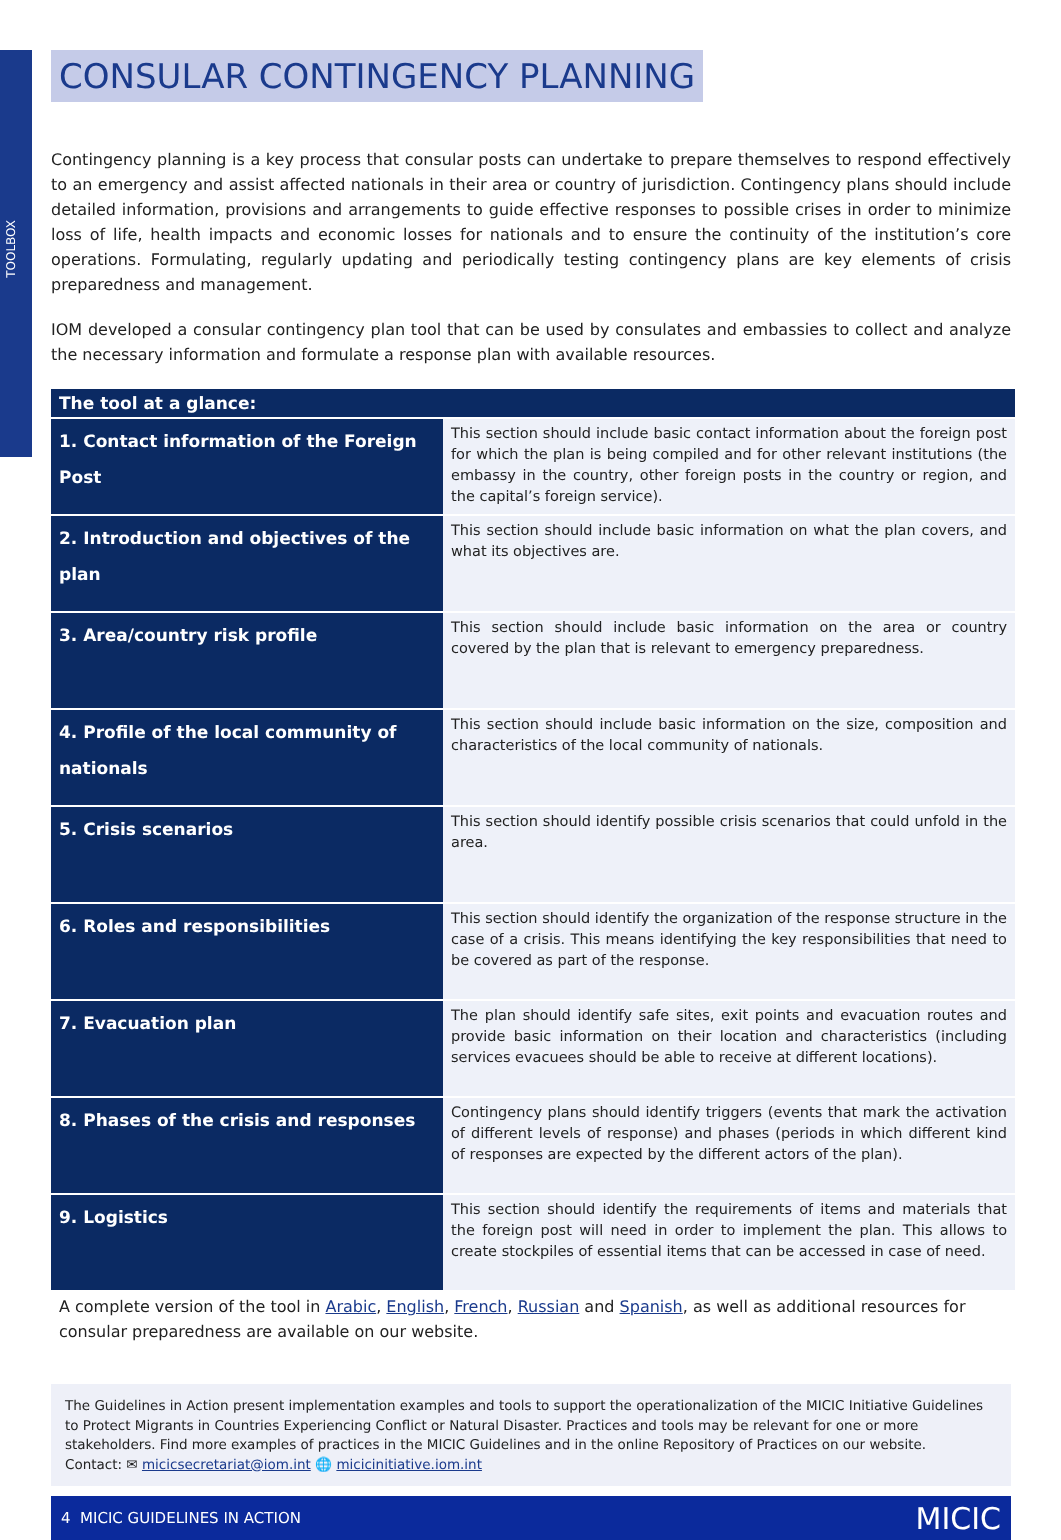TOOLBOX
CONSULAR CONTINGENCY PLANNING
Contingency planning is a key process that consular posts can undertake to prepare themselves to respond effectively to an emergency and assist affected nationals in their area or country of jurisdiction. Contingency plans should include detailed information, provisions and arrangements to guide effective responses to possible crises in order to minimize loss of life, health impacts and economic losses for nationals and to ensure the continuity of the institution’s core operations. Formulating, regularly updating and periodically testing contingency plans are key elements of crisis preparedness and management.
IOM developed a consular contingency plan tool that can be used by consulates and embassies to collect and analyze the necessary information and formulate a response plan with available resources.
| The tool at a glance: | |
| --- | --- |
| 1. Contact information of the Foreign Post | This section should include basic contact information about the foreign post for which the plan is being compiled and for other relevant institutions (the embassy in the country, other foreign posts in the country or region, and the capital’s foreign service). |
| 2. Introduction and objectives of the plan | This section should include basic information on what the plan covers, and what its objectives are. |
| 3. Area/country risk profile | This section should include basic information on the area or country covered by the plan that is relevant to emergency preparedness. |
| 4. Profile of the local community of nationals | This section should include basic information on the size, composition and characteristics of the local community of nationals. |
| 5. Crisis scenarios | This section should identify possible crisis scenarios that could unfold in the area. |
| 6. Roles and responsibilities | This section should identify the organization of the response structure in the case of a crisis. This means identifying the key responsibilities that need to be covered as part of the response. |
| 7. Evacuation plan | The plan should identify safe sites, exit points and evacuation routes and provide basic information on their location and characteristics (including services evacuees should be able to receive at different locations). |
| 8. Phases of the crisis and responses | Contingency plans should identify triggers (events that mark the activation of different levels of response) and phases (periods in which different kind of responses are expected by the different actors of the plan). |
| 9. Logistics | This section should identify the requirements of items and materials that the foreign post will need in order to implement the plan. This allows to create stockpiles of essential items that can be accessed in case of need. |
A complete version of the tool in Arabic, English, French, Russian and Spanish, as well as additional resources for consular preparedness are available on our website.
The Guidelines in Action present implementation examples and tools to support the operationalization of the MICIC Initiative Guidelines to Protect Migrants in Countries Experiencing Conflict or Natural Disaster. Practices and tools may be relevant for one or more stakeholders. Find more examples of practices in the MICIC Guidelines and in the online Repository of Practices on our website.
Contact: ✉ micicsecretariat@iom.int 🌐 micicinitiative.iom.int
4 MICIC GUIDELINES IN ACTION MICIC